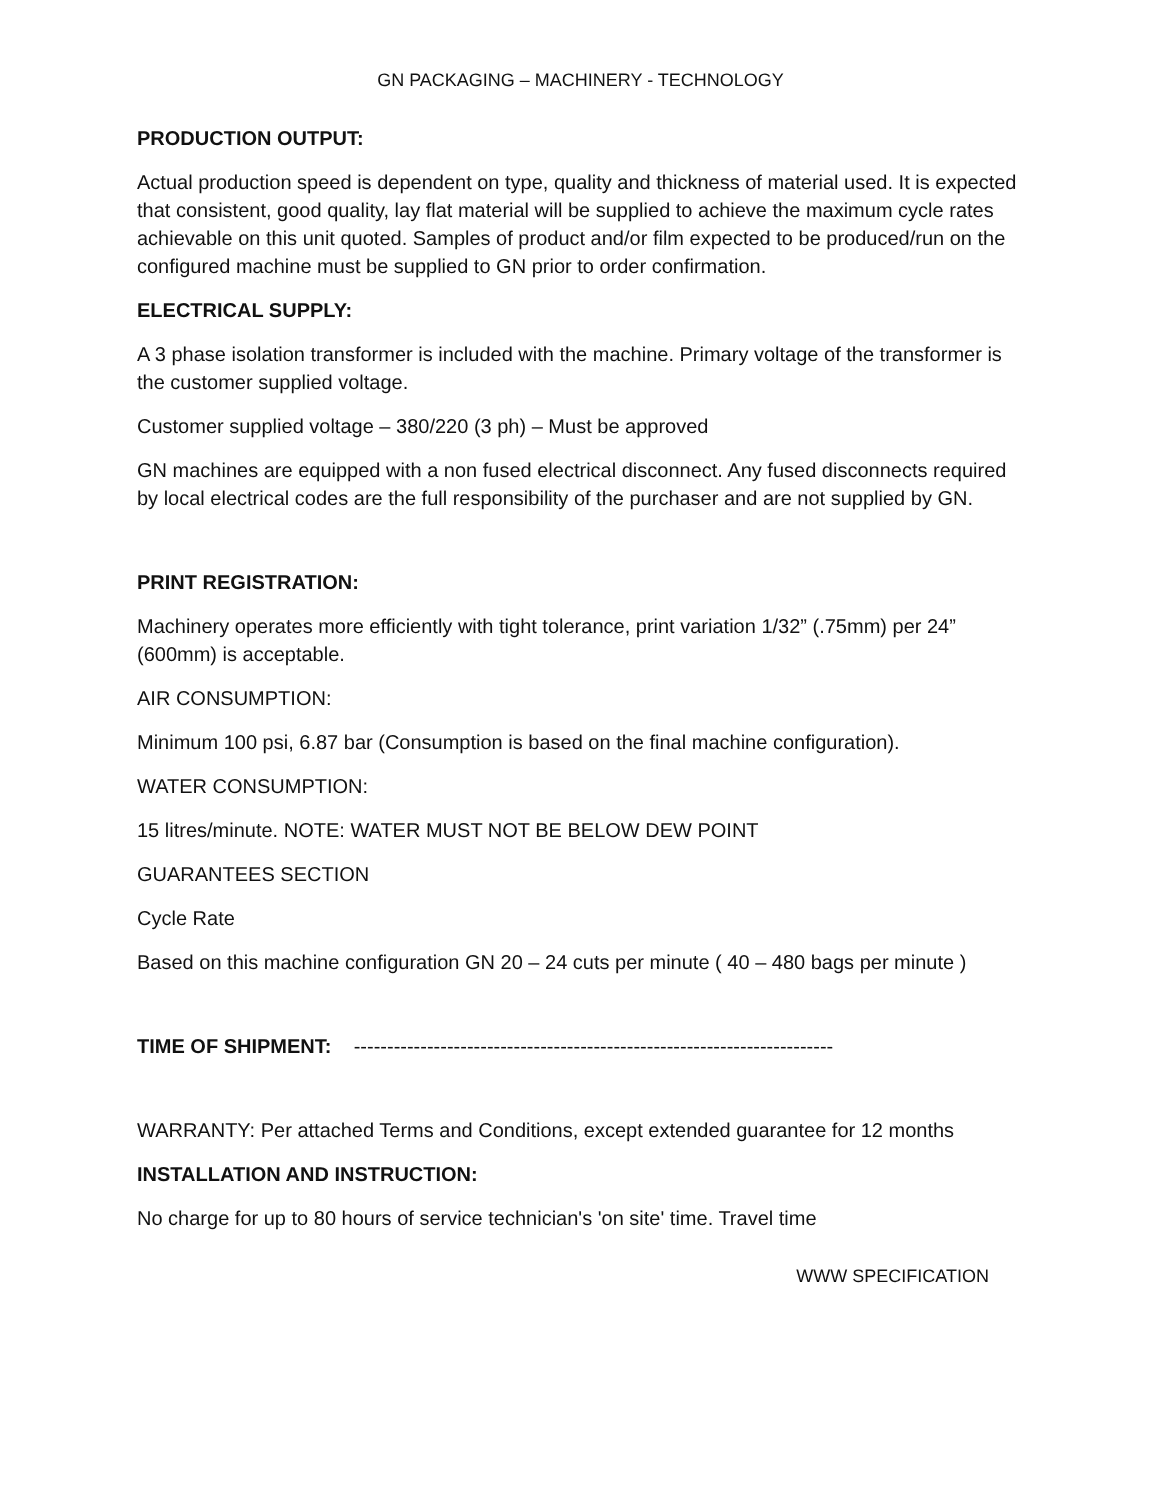GN PACKAGING – MACHINERY - TECHNOLOGY
PRODUCTION OUTPUT:
Actual production speed is dependent on type, quality and thickness of material used. It is expected that consistent, good quality, lay flat material will be supplied to achieve the maximum cycle rates achievable on this unit quoted. Samples of product and/or film expected to be produced/run on the configured machine must be supplied to GN prior to order confirmation.
ELECTRICAL SUPPLY:
A 3 phase isolation transformer is included with the machine. Primary voltage of the transformer is the customer supplied voltage.
Customer supplied voltage – 380/220 (3 ph) – Must be approved
GN machines are equipped with a non fused electrical disconnect. Any fused disconnects required by local electrical codes are the full responsibility of the purchaser and are not supplied by GN.
PRINT REGISTRATION:
Machinery operates more efficiently with tight tolerance, print variation 1/32” (.75mm) per 24” (600mm) is acceptable.
AIR CONSUMPTION:
Minimum 100 psi, 6.87 bar (Consumption is based on the final machine configuration).
WATER CONSUMPTION:
15 litres/minute. NOTE: WATER MUST NOT BE BELOW DEW POINT
GUARANTEES SECTION
Cycle Rate
Based on this machine configuration GN 20 – 24 cuts per minute ( 40 – 480 bags per minute )
TIME OF SHIPMENT: ------------------------------------------------------------------------
WARRANTY: Per attached Terms and Conditions, except extended guarantee for 12 months
INSTALLATION AND INSTRUCTION:
No charge for up to 80 hours of service technician's 'on site' time. Travel time
WWW SPECIFICATION